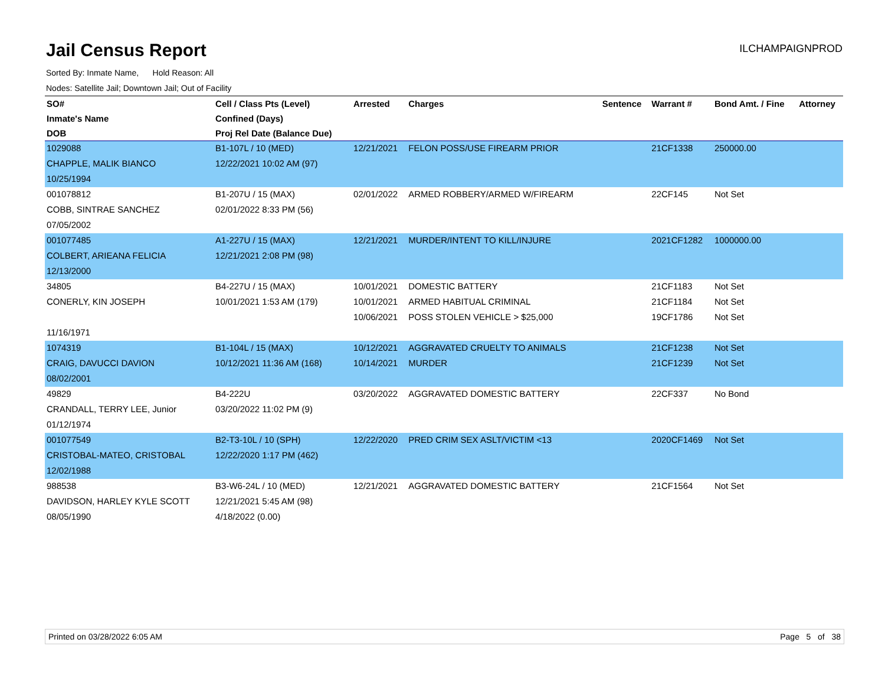Jail Census Report
ILCHAMPAIGNPROD
Sorted By: Inmate Name, Hold Reason: All
Nodes: Satellite Jail; Downtown Jail; Out of Facility
| SO# | Cell / Class Pts (Level) | Arrested | Charges | Sentence | Warrant # | Bond Amt. / Fine | Attorney |
| --- | --- | --- | --- | --- | --- | --- | --- |
| Inmate's Name | Confined (Days) | | | | | | |
| DOB | Proj Rel Date (Balance Due) | | | | | | |
| 1029088 | B1-107L / 10 (MED) | 12/21/2021 | FELON POSS/USE FIREARM PRIOR | | 21CF1338 | 250000.00 | |
| CHAPPLE, MALIK BIANCO | 12/22/2021 10:02 AM (97) | | | | | | |
| 10/25/1994 | | | | | | | |
| 001078812 | B1-207U / 15 (MAX) | 02/01/2022 | ARMED ROBBERY/ARMED W/FIREARM | | 22CF145 | Not Set | |
| COBB, SINTRAE SANCHEZ | 02/01/2022 8:33 PM (56) | | | | | | |
| 07/05/2002 | | | | | | | |
| 001077485 | A1-227U / 15 (MAX) | 12/21/2021 | MURDER/INTENT TO KILL/INJURE | | 2021CF1282 | 1000000.00 | |
| COLBERT, ARIEANA FELICIA | 12/21/2021 2:08 PM (98) | | | | | | |
| 12/13/2000 | | | | | | | |
| 34805 | B4-227U / 15 (MAX) | 10/01/2021 | DOMESTIC BATTERY | | 21CF1183 | Not Set | |
| CONERLY, KIN JOSEPH | 10/01/2021 1:53 AM (179) | 10/01/2021 | ARMED HABITUAL CRIMINAL | | 21CF1184 | Not Set | |
| | | 10/06/2021 | POSS STOLEN VEHICLE > $25,000 | | 19CF1786 | Not Set | |
| 11/16/1971 | | | | | | | |
| 1074319 | B1-104L / 15 (MAX) | 10/12/2021 | AGGRAVATED CRUELTY TO ANIMALS | | 21CF1238 | Not Set | |
| CRAIG, DAVUCCI DAVION | 10/12/2021 11:36 AM (168) | 10/14/2021 | MURDER | | 21CF1239 | Not Set | |
| 08/02/2001 | | | | | | | |
| 49829 | B4-222U | 03/20/2022 | AGGRAVATED DOMESTIC BATTERY | | 22CF337 | No Bond | |
| CRANDALL, TERRY LEE, Junior | 03/20/2022 11:02 PM (9) | | | | | | |
| 01/12/1974 | | | | | | | |
| 001077549 | B2-T3-10L / 10 (SPH) | 12/22/2020 | PRED CRIM SEX ASLT/VICTIM <13 | | 2020CF1469 | Not Set | |
| CRISTOBAL-MATEO, CRISTOBAL | 12/22/2020 1:17 PM (462) | | | | | | |
| 12/02/1988 | | | | | | | |
| 988538 | B3-W6-24L / 10 (MED) | 12/21/2021 | AGGRAVATED DOMESTIC BATTERY | | 21CF1564 | Not Set | |
| DAVIDSON, HARLEY KYLE SCOTT | 12/21/2021 5:45 AM (98) | | | | | | |
| 08/05/1990 | 4/18/2022 (0.00) | | | | | | |
Printed on 03/28/2022 6:05 AM Page 5 of 38